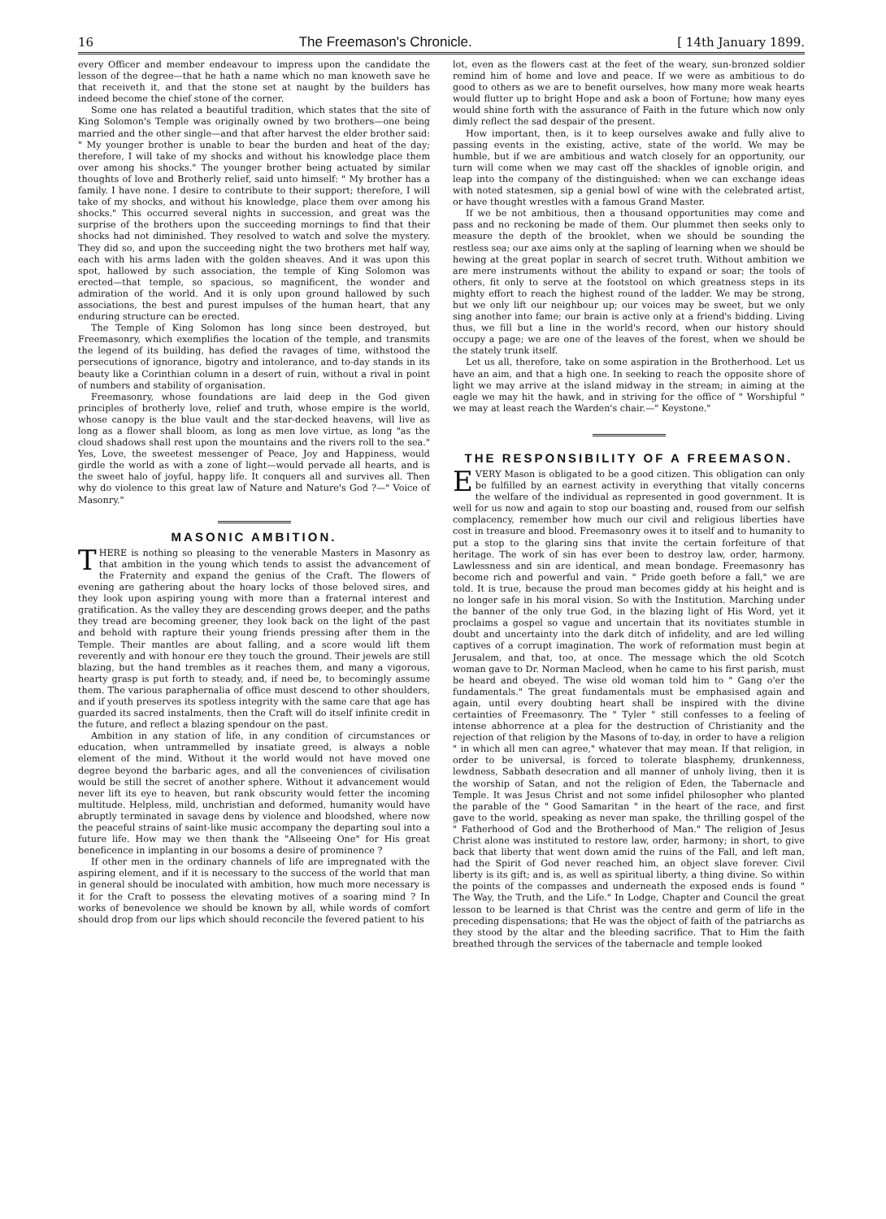16 The Freemason's Chronicle. [ 14th January 1899.
every Officer and member endeavour to impress upon the candidate the lesson of the degree—that he hath a name which no man knoweth save he that receiveth it, and that the stone set at naught by the builders has indeed become the chief stone of the corner.
Some one has related a beautiful tradition, which states that the site of King Solomon's Temple was originally owned by two brothers—one being married and the other single—and that after harvest the elder brother said: " My younger brother is unable to bear the burden and heat of the day; therefore, I will take of my shocks and without his knowledge place them over among his shocks." The younger brother being actuated by similar thoughts of love and Brotherly relief, said unto himself: " My brother has a family. I have none. I desire to contribute to their support; therefore, I will take of my shocks, and without his knowledge, place them over among his shocks." This occurred several nights in succession, and great was the surprise of the brothers upon the succeeding mornings to find that their shocks had not diminished. They resolved to watch and solve the mystery. They did so, and upon the succeeding night the two brothers met half way, each with his arms laden with the golden sheaves. And it was upon this spot, hallowed by such association, the temple of King Solomon was erected—that temple, so spacious, so magnificent, the wonder and admiration of the world. And it is only upon ground hallowed by such associations, the best and purest impulses of the human heart, that any enduring structure can be erected.
The Temple of King Solomon has long since been destroyed, but Freemasonry, which exemplifies the location of the temple, and transmits the legend of its building, has defied the ravages of time, withstood the persecutions of ignorance, bigotry and intolerance, and to-day stands in its beauty like a Corinthian column in a desert of ruin, without a rival in point of numbers and stability of organisation.
Freemasonry, whose foundations are laid deep in the God given principles of brotherly love, relief and truth, whose empire is the world, whose canopy is the blue vault and the star-decked heavens, will live as long as a flower shall bloom, as long as men love virtue, as long "as the cloud shadows shall rest upon the mountains and the rivers roll to the sea." Yes, Love, the sweetest messenger of Peace, Joy and Happiness, would girdle the world as with a zone of light—would pervade all hearts, and is the sweet halo of joyful, happy life. It conquers all and survives all. Then why do violence to this great law of Nature and Nature's God ?—" Voice of Masonry."
MASONIC AMBITION.
THERE is nothing so pleasing to the venerable Masters in Masonry as that ambition in the young which tends to assist the advancement of the Fraternity and expand the genius of the Craft. The flowers of evening are gathering about the hoary locks of those beloved sires, and they look upon aspiring young with more than a fraternal interest and gratification. As the valley they are descending grows deeper, and the paths they tread are becoming greener, they look back on the light of the past and behold with rapture their young friends pressing after them in the Temple. Their mantles are about falling, and a score would lift them reverently and with honour ere they touch the ground. Their jewels are still blazing, but the hand trembles as it reaches them, and many a vigorous, hearty grasp is put forth to steady, and, if need be, to becomingly assume them. The various paraphernalia of office must descend to other shoulders, and if youth preserves its spotless integrity with the same care that age has guarded its sacred instalments, then the Craft will do itself infinite credit in the future, and reflect a blazing spendour on the past.
Ambition in any station of life, in any condition of circumstances or education, when untrammelled by insatiate greed, is always a noble element of the mind. Without it the world would not have moved one degree beyond the barbaric ages, and all the conveniences of civilisation would be still the secret of another sphere. Without it advancement would never lift its eye to heaven, but rank obscurity would fetter the incoming multitude. Helpless, mild, unchristian and deformed, humanity would have abruptly terminated in savage dens by violence and bloodshed, where now the peaceful strains of saint-like music accompany the departing soul into a future life. How may we then thank the "Allseeing One" for His great beneficence in implanting in our bosoms a desire of prominence ?
If other men in the ordinary channels of life are impregnated with the aspiring element, and if it is necessary to the success of the world that man in general should be inoculated with ambition, how much more necessary is it for the Craft to possess the elevating motives of a soaring mind ? In works of benevolence we should be known by all, while words of comfort should drop from our lips which should reconcile the fevered patient to his
lot, even as the flowers cast at the feet of the weary, sun-bronzed soldier remind him of home and love and peace. If we were as ambitious to do good to others as we are to benefit ourselves, how many more weak hearts would flutter up to bright Hope and ask a boon of Fortune; how many eyes would shine forth with the assurance of Faith in the future which now only dimly reflect the sad despair of the present.
How important, then, is it to keep ourselves awake and fully alive to passing events in the existing, active, state of the world. We may be humble, but if we are ambitious and watch closely for an opportunity, our turn will come when we may cast off the shackles of ignoble origin, and leap into the company of the distinguished: when we can exchange ideas with noted statesmen, sip a genial bowl of wine with the celebrated artist, or have thought wrestles with a famous Grand Master.
If we be not ambitious, then a thousand opportunities may come and pass and no reckoning be made of them. Our plummet then seeks only to measure the depth of the brooklet, when we should be sounding the restless sea; our axe aims only at the sapling of learning when we should be hewing at the great poplar in search of secret truth. Without ambition we are mere instruments without the ability to expand or soar; the tools of others, fit only to serve at the footstool on which greatness steps in its mighty effort to reach the highest round of the ladder. We may be strong, but we only lift our neighbour up; our voices may be sweet, but we only sing another into fame; our brain is active only at a friend's bidding. Living thus, we fill but a line in the world's record, when our history should occupy a page; we are one of the leaves of the forest, when we should be the stately trunk itself.
Let us all, therefore, take on some aspiration in the Brotherhood. Let us have an aim, and that a high one. In seeking to reach the opposite shore of light we may arrive at the island midway in the stream; in aiming at the eagle we may hit the hawk, and in striving for the office of " Worshipful " we may at least reach the Warden's chair.—" Keystone."
THE RESPONSIBILITY OF A FREEMASON.
EVERY Mason is obligated to be a good citizen. This obligation can only be fulfilled by an earnest activity in everything that vitally concerns the welfare of the individual as represented in good government. It is well for us now and again to stop our boasting and, roused from our selfish complacency, remember how much our civil and religious liberties have cost in treasure and blood. Freemasonry owes it to itself and to humanity to put a stop to the glaring sins that invite the certain forfeiture of that heritage. The work of sin has ever been to destroy law, order, harmony. Lawlessness and sin are identical, and mean bondage. Freemasonry has become rich and powerful and vain. " Pride goeth before a fall," we are told. It is true, because the proud man becomes giddy at his height and is no longer safe in his moral vision. So with the Institution. Marching under the banner of the only true God, in the blazing light of His Word, yet it proclaims a gospel so vague and uncertain that its novitiates stumble in doubt and uncertainty into the dark ditch of infidelity, and are led willing captives of a corrupt imagination. The work of reformation must begin at Jerusalem, and that, too, at once. The message which the old Scotch woman gave to Dr. Norman Macleod, when he came to his first parish, must be heard and obeyed. The wise old woman told him to " Gang o'er the fundamentals." The great fundamentals must be emphasised again and again, until every doubting heart shall be inspired with the divine certainties of Freemasonry. The " Tyler " still confesses to a feeling of intense abhorrence at a plea for the destruction of Christianity and the rejection of that religion by the Masons of to-day, in order to have a religion " in which all men can agree," whatever that may mean. If that religion, in order to be universal, is forced to tolerate blasphemy, drunkenness, lewdness, Sabbath desecration and all manner of unholy living, then it is the worship of Satan, and not the religion of Eden, the Tabernacle and Temple. It was Jesus Christ and not some infidel philosopher who planted the parable of the " Good Samaritan " in the heart of the race, and first gave to the world, speaking as never man spake, the thrilling gospel of the " Fatherhood of God and the Brotherhood of Man." The religion of Jesus Christ alone was instituted to restore law, order, harmony; in short, to give back that liberty that went down amid the ruins of the Fall, and left man, had the Spirit of God never reached him, an object slave forever. Civil liberty is its gift; and is, as well as spiritual liberty, a thing divine. So within the points of the compasses and underneath the exposed ends is found " The Way, the Truth, and the Life." In Lodge, Chapter and Council the great lesson to be learned is that Christ was the centre and germ of life in the preceding dispensations; that He was the object of faith of the patriarchs as they stood by the altar and the bleeding sacrifice. That to Him the faith breathed through the services of the tabernacle and temple looked